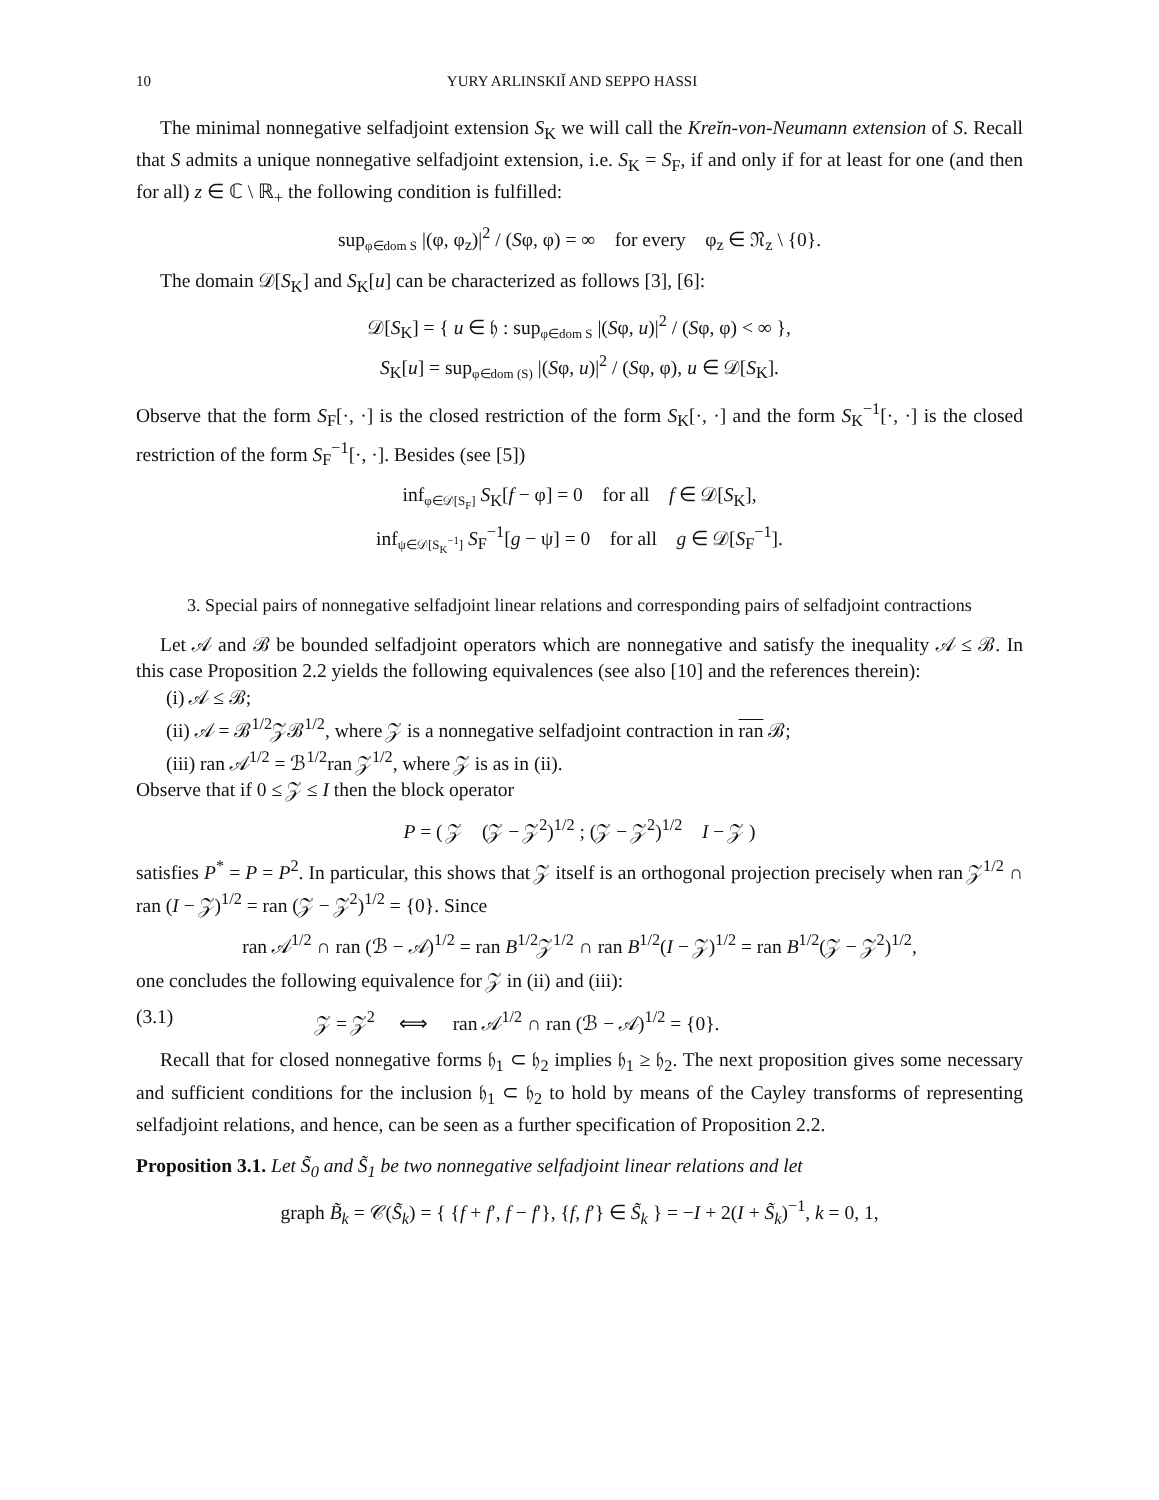10 YURY ARLINSKIĬ AND SEPPO HASSI
The minimal nonnegative selfadjoint extension S<sub>K</sub> we will call the Kreĭn-von-Neumann extension of S. Recall that S admits a unique nonnegative selfadjoint extension, i.e. S<sub>K</sub> = S<sub>F</sub>, if and only if for at least for one (and then for all) z ∈ ℂ \ ℝ<sub>+</sub> the following condition is fulfilled:
sup<sub>φ∈dom S</sub> |(φ, φ<sub>z</sub>)|<sup>2</sup> / (Sφ, φ) = ∞ for every φ<sub>z</sub> ∈ 𝔑<sub>z</sub> \ {0}.
The domain 𝒟[S<sub>K</sub>] and S<sub>K</sub>[u] can be characterized as follows [3], [6]:
𝒟[S<sub>K</sub>] = { u ∈ 𝔥 : sup<sub>φ∈dom S</sub> |(Sφ, u)|<sup>2</sup> / (Sφ, φ) < ∞ },
S<sub>K</sub>[u] = sup<sub>φ∈dom (S)</sub> |(Sφ, u)|<sup>2</sup> / (Sφ, φ), u ∈ 𝒟[S<sub>K</sub>].
Observe that the form S<sub>F</sub>[·, ·] is the closed restriction of the form S<sub>K</sub>[·, ·] and the form S<sub>K</sub><sup>−1</sup>[·, ·] is the closed restriction of the form S<sub>F</sub><sup>−1</sup>[·, ·]. Besides (see [5])
inf<sub>φ∈𝒟[S<sub>F</sub>]</sub> S<sub>K</sub>[f − φ] = 0 for all f ∈ 𝒟[S<sub>K</sub>],
inf<sub>ψ∈𝒟[S<sub>K</sub><sup>−1</sup>]</sub> S<sub>F</sub><sup>−1</sup>[g − ψ] = 0 for all g ∈ 𝒟[S<sub>F</sub><sup>−1</sup>].
3. Special pairs of nonnegative selfadjoint linear relations and corresponding pairs of selfadjoint contractions
Let 𝒜 and ℬ be bounded selfadjoint operators which are nonnegative and satisfy the inequality 𝒜 ≤ ℬ. In this case Proposition 2.2 yields the following equivalences (see also [10] and the references therein):
(i) 𝒜 ≤ ℬ;
(ii) 𝒜 = ℬ<sup>1/2</sup>𝒵ℬ<sup>1/2</sup>, where 𝒵 is a nonnegative selfadjoint contraction in ran ℬ;
(iii) ran 𝒜<sup>1/2</sup> = ℬ<sup>1/2</sup>ran 𝒵<sup>1/2</sup>, where 𝒵 is as in (ii).
Observe that if 0 ≤ 𝒵 ≤ I then the block operator
P = ( 𝒵 (𝒵 − 𝒵<sup>2</sup>)<sup>1/2</sup> ; (𝒵 − 𝒵<sup>2</sup>)<sup>1/2</sup> I − 𝒵 )
satisfies P<sup>*</sup> = P = P<sup>2</sup>. In particular, this shows that 𝒵 itself is an orthogonal projection precisely when ran 𝒵<sup>1/2</sup> ∩ ran (I − 𝒵)<sup>1/2</sup> = ran (𝒵 − 𝒵<sup>2</sup>)<sup>1/2</sup> = {0}. Since
ran 𝒜<sup>1/2</sup> ∩ ran (ℬ − 𝒜)<sup>1/2</sup> = ran B<sup>1/2</sup>𝒵<sup>1/2</sup> ∩ ran B<sup>1/2</sup>(I − 𝒵)<sup>1/2</sup> = ran B<sup>1/2</sup>(𝒵 − 𝒵<sup>2</sup>)<sup>1/2</sup>,
one concludes the following equivalence for 𝒵 in (ii) and (iii):
(3.1) 𝒵 = 𝒵<sup>2</sup> ⟺ ran 𝒜<sup>1/2</sup> ∩ ran (ℬ − 𝒜)<sup>1/2</sup> = {0}.
Recall that for closed nonnegative forms 𝔥<sub>1</sub> ⊂ 𝔥<sub>2</sub> implies 𝔥<sub>1</sub> ≥ 𝔥<sub>2</sub>. The next proposition gives some necessary and sufficient conditions for the inclusion 𝔥<sub>1</sub> ⊂ 𝔥<sub>2</sub> to hold by means of the Cayley transforms of representing selfadjoint relations, and hence, can be seen as a further specification of Proposition 2.2.
Proposition 3.1. Let S̃<sub>0</sub> and S̃<sub>1</sub> be two nonnegative selfadjoint linear relations and let
graph B̃<sub>k</sub> = 𝒞(S̃<sub>k</sub>) = { {f + f′, f − f′}, {f, f′} ∈ S̃<sub>k</sub> } = −I + 2(I + S̃<sub>k</sub>)<sup>−1</sup>, k = 0, 1,